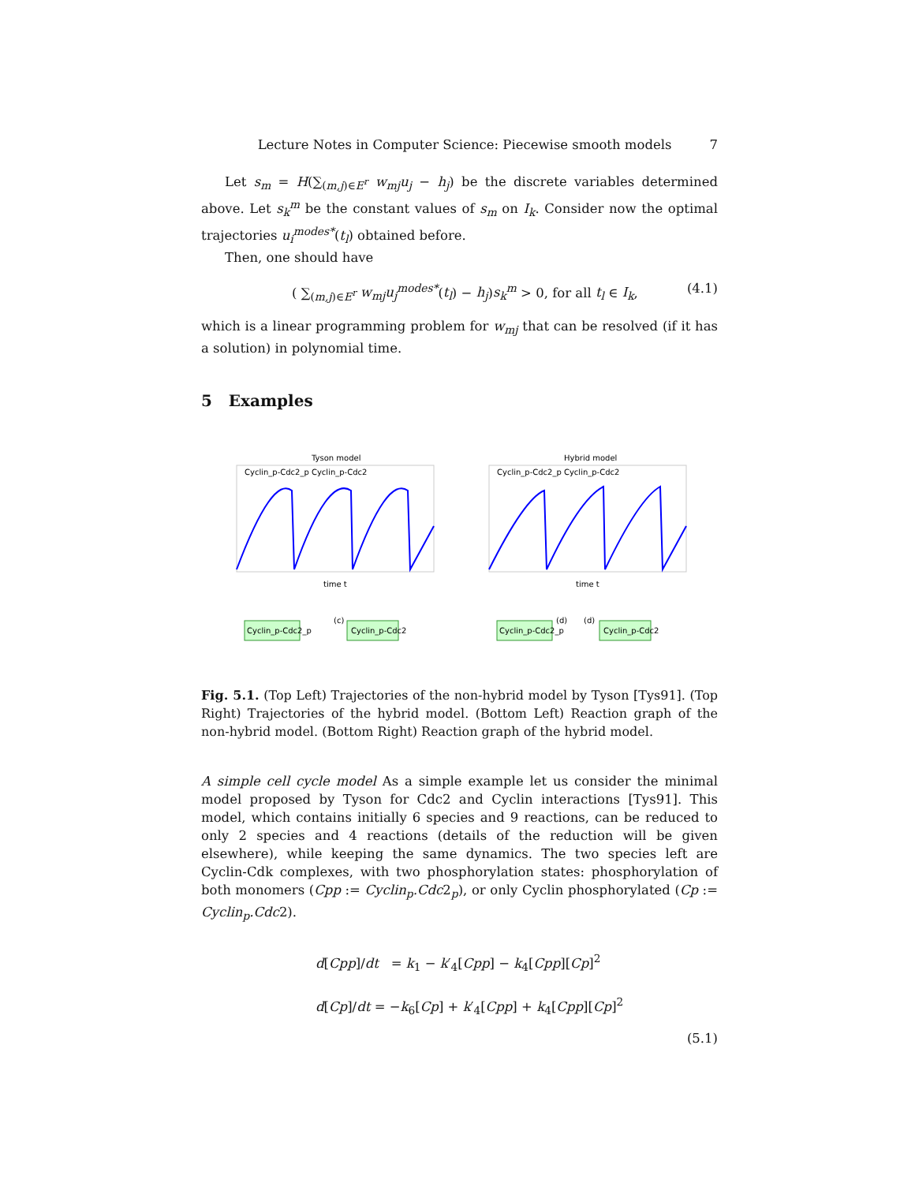Lecture Notes in Computer Science: Piecewise smooth models 7
Let s<sub>m</sub> = H(∑<sub>(m,j)∈E<sup>r</sup></sub> w<sub>mj</sub>u<sub>j</sub> − h<sub>j</sub>) be the discrete variables determined above. Let s<sub>k</sub><sup>m</sup> be the constant values of s<sub>m</sub> on I<sub>k</sub>. Consider now the optimal trajectories u<sub>i</sub><sup>modes*</sup>(t<sub>l</sub>) obtained before.
Then, one should have
( ∑<sub>(m,j)∈E<sup>r</sup></sub> w<sub>mj</sub>u<sub>j</sub><sup>modes*</sup>(t<sub>l</sub>) − h<sub>j</sub>)s<sub>k</sub><sup>m</sup> > 0, for all t<sub>l</sub> ∈ I<sub>k</sub>, (4.1)
which is a linear programming problem for w<sub>mj</sub> that can be resolved (if it has a solution) in polynomial time.
5 Examples
Tyson model
Cyclin_p-Cdc2_p Cyclin_p-Cdc2
time t
Cyclin_p-Cdc2_p
Cyclin_p-Cdc2
(c)
Hybrid model
Cyclin_p-Cdc2_p Cyclin_p-Cdc2
time t
Cyclin_p-Cdc2_p
Cyclin_p-Cdc2
(d)
(d)
Fig. 5.1. (Top Left) Trajectories of the non-hybrid model by Tyson [Tys91]. (Top Right) Trajectories of the hybrid model. (Bottom Left) Reaction graph of the non-hybrid model. (Bottom Right) Reaction graph of the hybrid model.
A simple cell cycle model As a simple example let us consider the minimal model proposed by Tyson for Cdc2 and Cyclin interactions [Tys91]. This model, which contains initially 6 species and 9 reactions, can be reduced to only 2 species and 4 reactions (details of the reduction will be given elsewhere), while keeping the same dynamics. The two species left are Cyclin-Cdk complexes, with two phosphorylation states: phosphorylation of both monomers (Cpp := Cyclin<sub>p</sub>.Cdc2<sub>p</sub>), or only Cyclin phosphorylated (Cp := Cyclin<sub>p</sub>.Cdc2).
d[Cpp]/dt = k<sub>1</sub> − k′<sub>4</sub>[Cpp] − k<sub>4</sub>[Cpp][Cp]<sup>2</sup>
d[Cp]/dt = −k<sub>6</sub>[Cp] + k′<sub>4</sub>[Cpp] + k<sub>4</sub>[Cpp][Cp]<sup>2</sup>
(5.1)